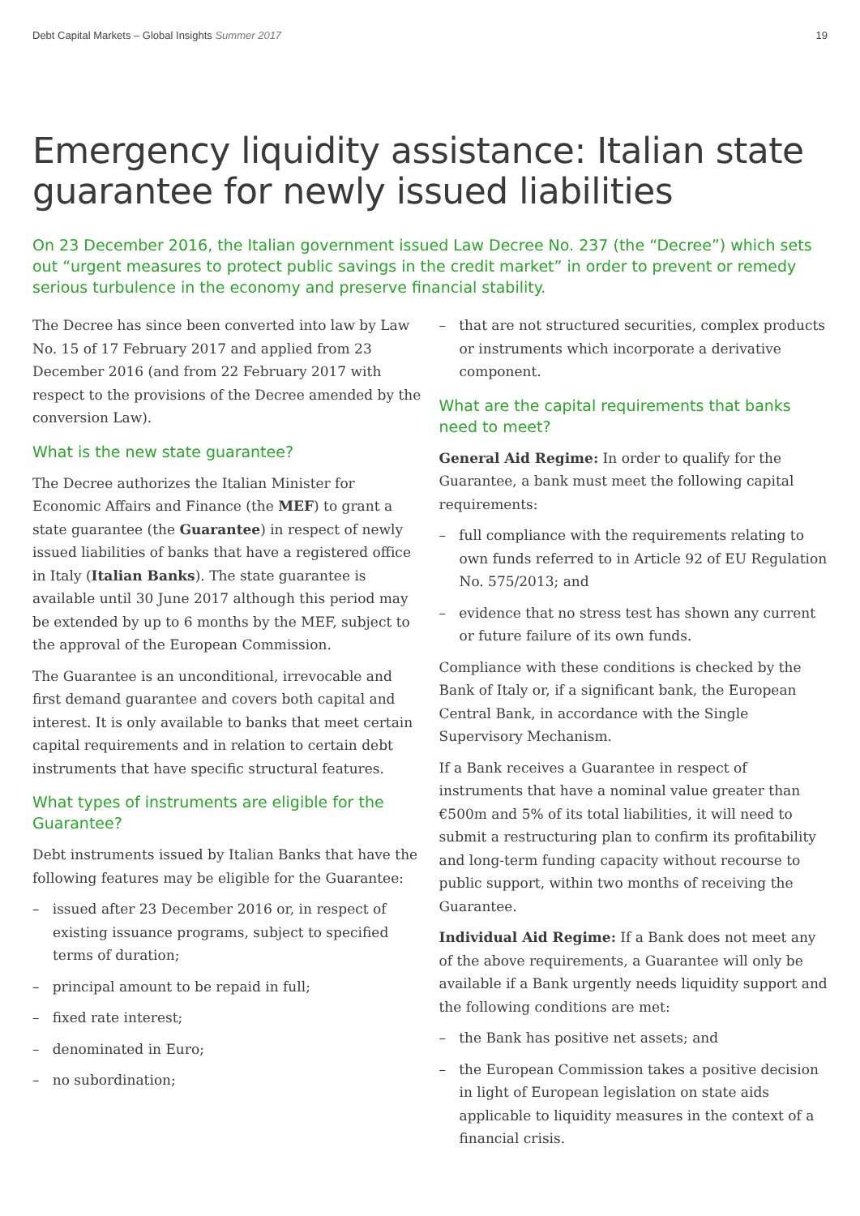Debt Capital Markets – Global Insights Summer 2017 19
Emergency liquidity assistance: Italian state guarantee for newly issued liabilities
On 23 December 2016, the Italian government issued Law Decree No. 237 (the “Decree”) which sets out “urgent measures to protect public savings in the credit market” in order to prevent or remedy serious turbulence in the economy and preserve financial stability.
The Decree has since been converted into law by Law No. 15 of 17 February 2017 and applied from 23 December 2016 (and from 22 February 2017 with respect to the provisions of the Decree amended by the conversion Law).
What is the new state guarantee?
The Decree authorizes the Italian Minister for Economic Affairs and Finance (the MEF) to grant a state guarantee (the Guarantee) in respect of newly issued liabilities of banks that have a registered office in Italy (Italian Banks). The state guarantee is available until 30 June 2017 although this period may be extended by up to 6 months by the MEF, subject to the approval of the European Commission.
The Guarantee is an unconditional, irrevocable and first demand guarantee and covers both capital and interest. It is only available to banks that meet certain capital requirements and in relation to certain debt instruments that have specific structural features.
What types of instruments are eligible for the Guarantee?
Debt instruments issued by Italian Banks that have the following features may be eligible for the Guarantee:
– issued after 23 December 2016 or, in respect of existing issuance programs, subject to specified terms of duration;
– principal amount to be repaid in full;
– fixed rate interest;
– denominated in Euro;
– no subordination;
– that are not structured securities, complex products or instruments which incorporate a derivative component.
What are the capital requirements that banks need to meet?
General Aid Regime: In order to qualify for the Guarantee, a bank must meet the following capital requirements:
– full compliance with the requirements relating to own funds referred to in Article 92 of EU Regulation No. 575/2013; and
– evidence that no stress test has shown any current or future failure of its own funds.
Compliance with these conditions is checked by the Bank of Italy or, if a significant bank, the European Central Bank, in accordance with the Single Supervisory Mechanism.
If a Bank receives a Guarantee in respect of instruments that have a nominal value greater than €500m and 5% of its total liabilities, it will need to submit a restructuring plan to confirm its profitability and long-term funding capacity without recourse to public support, within two months of receiving the Guarantee.
Individual Aid Regime: If a Bank does not meet any of the above requirements, a Guarantee will only be available if a Bank urgently needs liquidity support and the following conditions are met:
– the Bank has positive net assets; and
– the European Commission takes a positive decision in light of European legislation on state aids applicable to liquidity measures in the context of a financial crisis.